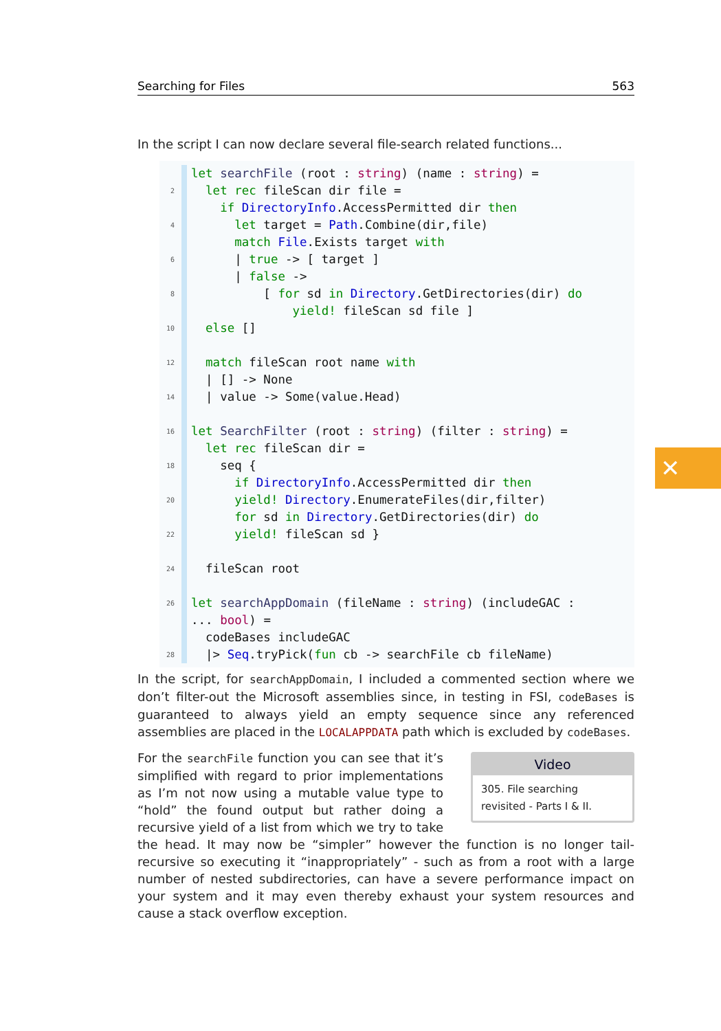Searching for Files 563
In the script I can now declare several file-search related functions...
let searchFile (root : string) (name : string) =
2 let rec fileScan dir file =
if DirectoryInfo.AccessPermitted dir then
4 let target = Path.Combine(dir,file)
match File.Exists target with
6 | true -> [ target ]
| false ->
8 [ for sd in Directory.GetDirectories(dir) do
yield! fileScan sd file ]
10 else []
12 match fileScan root name with
| [] -> None
14 | value -> Some(value.Head)
16 let SearchFilter (root : string) (filter : string) =
let rec fileScan dir =
18 seq {
if DirectoryInfo.AccessPermitted dir then
20 yield! Directory.EnumerateFiles(dir,filter)
for sd in Directory.GetDirectories(dir) do
22 yield! fileScan sd }
24 fileScan root
26 let searchAppDomain (fileName : string) (includeGAC :
... bool) =
codeBases includeGAC
28 |> Seq.tryPick(fun cb -> searchFile cb fileName)
In the script, for searchAppDomain, I included a commented section where we don’t filter-out the Microsoft assemblies since, in testing in FSI, codeBases is guaranteed to always yield an empty sequence since any referenced assemblies are placed in the LOCALAPPDATA path which is excluded by codeBases.
Video
305. File searching revisited - Parts I & II.
For the searchFile function you can see that it’s simplified with regard to prior implementations as I’m not now using a mutable value type to “hold” the found output but rather doing a recursive yield of a list from which we try to take the head. It may now be “simpler” however the function is no longer tail-recursive so executing it “inappropriately” - such as from a root with a large number of nested subdirectories, can have a severe performance impact on your system and it may even thereby exhaust your system resources and cause a stack overflow exception.
✕